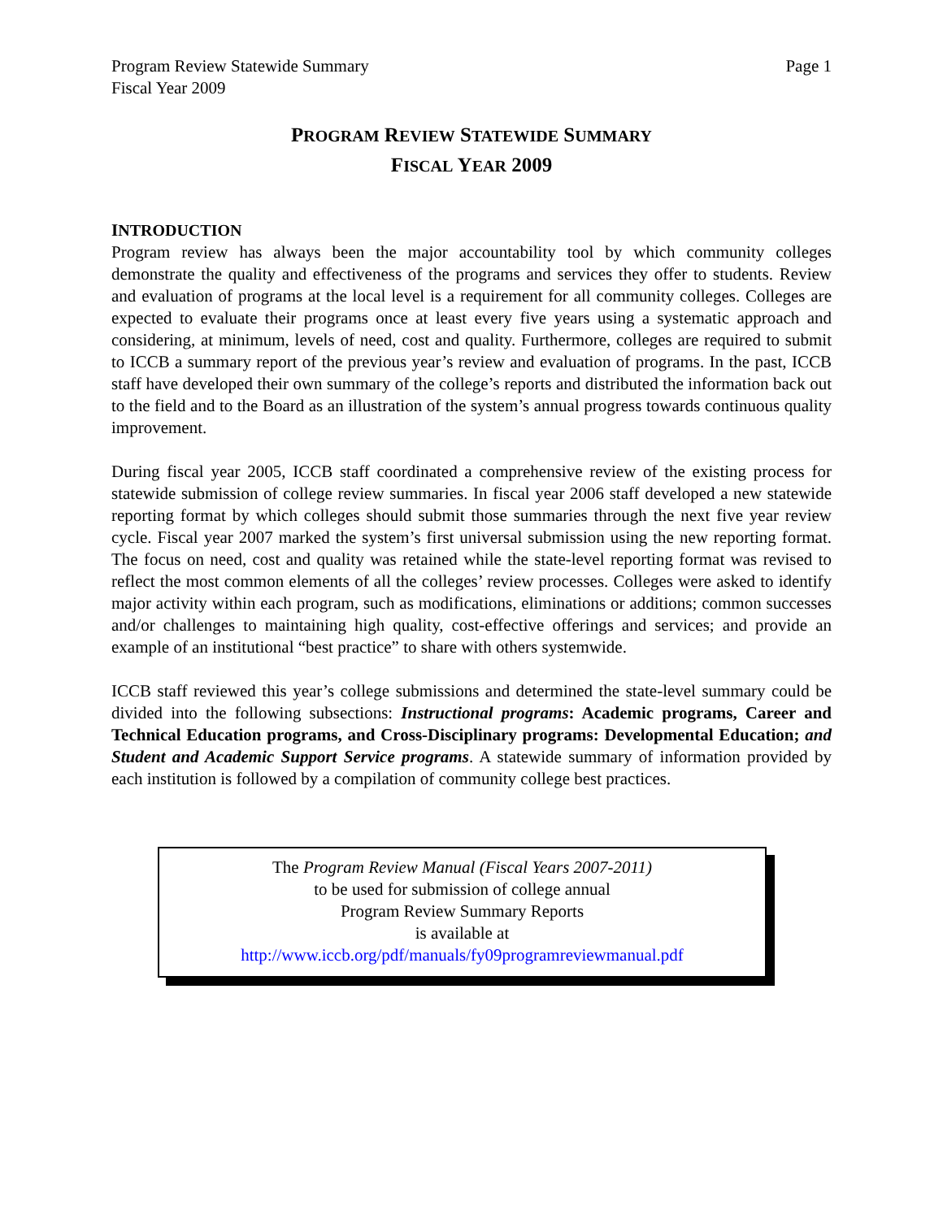Program Review Statewide Summary
Fiscal Year 2009
Page 1
PROGRAM REVIEW STATEWIDE SUMMARY
FISCAL YEAR 2009
INTRODUCTION
Program review has always been the major accountability tool by which community colleges demonstrate the quality and effectiveness of the programs and services they offer to students. Review and evaluation of programs at the local level is a requirement for all community colleges. Colleges are expected to evaluate their programs once at least every five years using a systematic approach and considering, at minimum, levels of need, cost and quality. Furthermore, colleges are required to submit to ICCB a summary report of the previous year’s review and evaluation of programs. In the past, ICCB staff have developed their own summary of the college’s reports and distributed the information back out to the field and to the Board as an illustration of the system’s annual progress towards continuous quality improvement.
During fiscal year 2005, ICCB staff coordinated a comprehensive review of the existing process for statewide submission of college review summaries. In fiscal year 2006 staff developed a new statewide reporting format by which colleges should submit those summaries through the next five year review cycle. Fiscal year 2007 marked the system’s first universal submission using the new reporting format. The focus on need, cost and quality was retained while the state-level reporting format was revised to reflect the most common elements of all the colleges’ review processes. Colleges were asked to identify major activity within each program, such as modifications, eliminations or additions; common successes and/or challenges to maintaining high quality, cost-effective offerings and services; and provide an example of an institutional “best practice” to share with others systemwide.
ICCB staff reviewed this year’s college submissions and determined the state-level summary could be divided into the following subsections: Instructional programs: Academic programs, Career and Technical Education programs, and Cross-Disciplinary programs: Developmental Education; and Student and Academic Support Service programs. A statewide summary of information provided by each institution is followed by a compilation of community college best practices.
The Program Review Manual (Fiscal Years 2007-2011)
to be used for submission of college annual
Program Review Summary Reports
is available at
http://www.iccb.org/pdf/manuals/fy09programreviewmanual.pdf